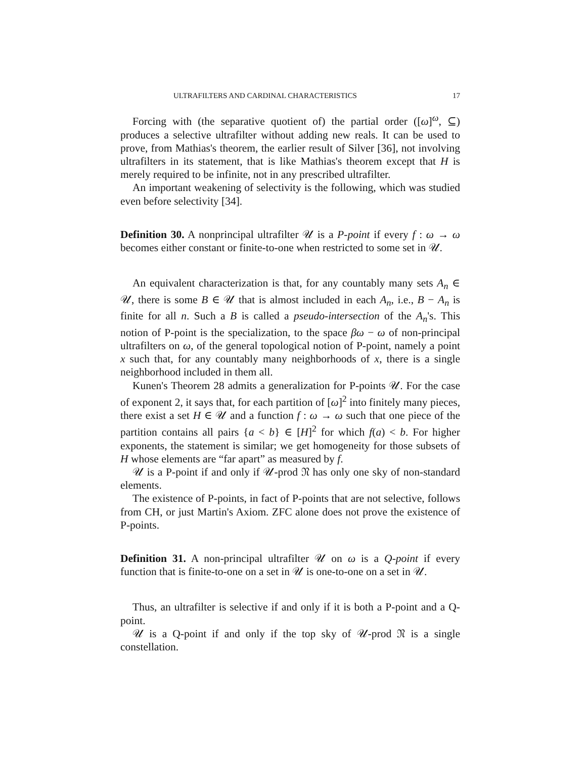ULTRAFILTERS AND CARDINAL CHARACTERISTICS 17
Forcing with (the separative quotient of) the partial order ([ω]<sup>ω</sup>, ⊆) produces a selective ultrafilter without adding new reals. It can be used to prove, from Mathias's theorem, the earlier result of Silver [36], not involving ultrafilters in its statement, that is like Mathias's theorem except that H is merely required to be infinite, not in any prescribed ultrafilter.
An important weakening of selectivity is the following, which was studied even before selectivity [34].
Definition 30. A nonprincipal ultrafilter 𝒰 is a P-point if every f : ω → ω becomes either constant or finite-to-one when restricted to some set in 𝒰.
An equivalent characterization is that, for any countably many sets A<sub>n</sub> ∈ 𝒰, there is some B ∈ 𝒰 that is almost included in each A<sub>n</sub>, i.e., B − A<sub>n</sub> is finite for all n. Such a B is called a pseudo-intersection of the A<sub>n</sub>'s. This notion of P-point is the specialization, to the space βω − ω of non-principal ultrafilters on ω, of the general topological notion of P-point, namely a point x such that, for any countably many neighborhoods of x, there is a single neighborhood included in them all.
Kunen's Theorem 28 admits a generalization for P-points 𝒰. For the case of exponent 2, it says that, for each partition of [ω]<sup>2</sup> into finitely many pieces, there exist a set H ∈ 𝒰 and a function f : ω → ω such that one piece of the partition contains all pairs {a < b} ∈ [H]<sup>2</sup> for which f(a) < b. For higher exponents, the statement is similar; we get homogeneity for those subsets of H whose elements are “far apart” as measured by f.
𝒰 is a P-point if and only if 𝒰-prod 𝔑 has only one sky of non-standard elements.
The existence of P-points, in fact of P-points that are not selective, follows from CH, or just Martin's Axiom. ZFC alone does not prove the existence of P-points.
Definition 31. A non-principal ultrafilter 𝒰 on ω is a Q-point if every function that is finite-to-one on a set in 𝒰 is one-to-one on a set in 𝒰.
Thus, an ultrafilter is selective if and only if it is both a P-point and a Q-point.
𝒰 is a Q-point if and only if the top sky of 𝒰-prod 𝔑 is a single constellation.